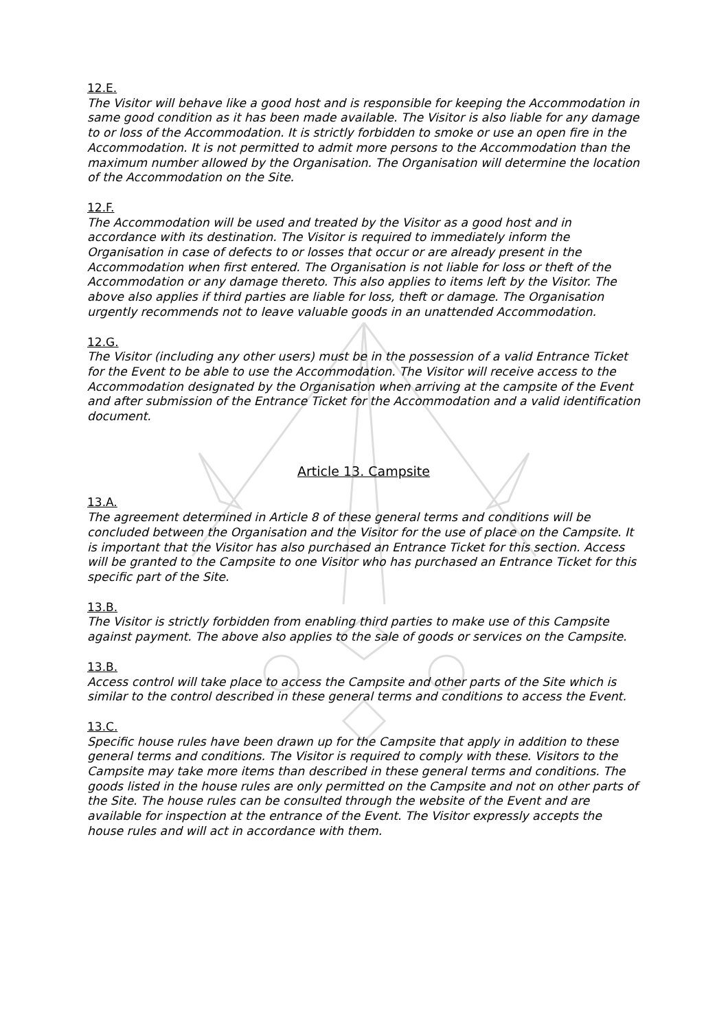12.E.
The Visitor will behave like a good host and is responsible for keeping the Accommodation in same good condition as it has been made available. The Visitor is also liable for any damage to or loss of the Accommodation. It is strictly forbidden to smoke or use an open fire in the Accommodation. It is not permitted to admit more persons to the Accommodation than the maximum number allowed by the Organisation. The Organisation will determine the location of the Accommodation on the Site.
12.F.
The Accommodation will be used and treated by the Visitor as a good host and in accordance with its destination. The Visitor is required to immediately inform the Organisation in case of defects to or losses that occur or are already present in the Accommodation when first entered. The Organisation is not liable for loss or theft of the Accommodation or any damage thereto. This also applies to items left by the Visitor. The above also applies if third parties are liable for loss, theft or damage. The Organisation urgently recommends not to leave valuable goods in an unattended Accommodation.
12.G.
The Visitor (including any other users) must be in the possession of a valid Entrance Ticket for the Event to be able to use the Accommodation. The Visitor will receive access to the Accommodation designated by the Organisation when arriving at the campsite of the Event and after submission of the Entrance Ticket for the Accommodation and a valid identification document.
Article 13. Campsite
13.A.
The agreement determined in Article 8 of these general terms and conditions will be concluded between the Organisation and the Visitor for the use of place on the Campsite. It is important that the Visitor has also purchased an Entrance Ticket for this section. Access will be granted to the Campsite to one Visitor who has purchased an Entrance Ticket for this specific part of the Site.
13.B.
The Visitor is strictly forbidden from enabling third parties to make use of this Campsite against payment. The above also applies to the sale of goods or services on the Campsite.
13.B.
Access control will take place to access the Campsite and other parts of the Site which is similar to the control described in these general terms and conditions to access the Event.
13.C.
Specific house rules have been drawn up for the Campsite that apply in addition to these general terms and conditions. The Visitor is required to comply with these. Visitors to the Campsite may take more items than described in these general terms and conditions. The goods listed in the house rules are only permitted on the Campsite and not on other parts of the Site. The house rules can be consulted through the website of the Event and are available for inspection at the entrance of the Event. The Visitor expressly accepts the house rules and will act in accordance with them.